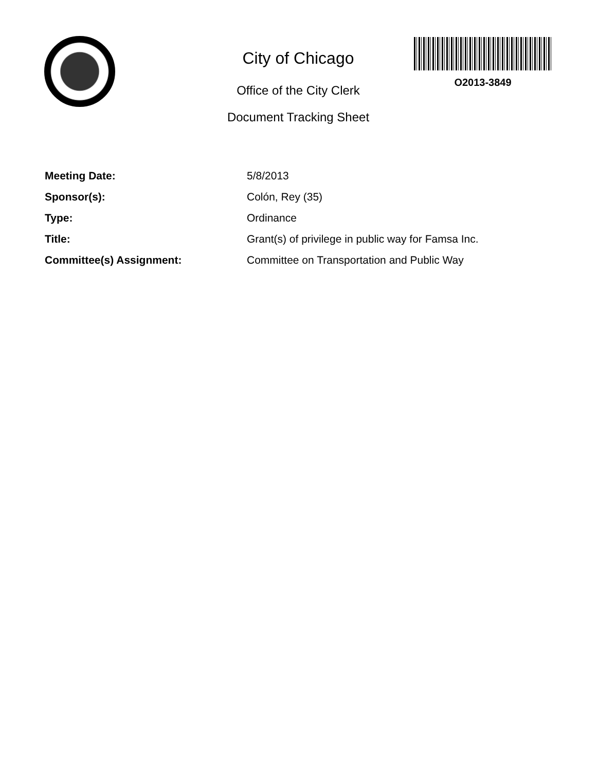City of Chicago
Office of the City Clerk
Document Tracking Sheet
O2013-3849
Meeting Date: 5/8/2013
Sponsor(s): Colón, Rey (35)
Type: Ordinance
Title: Grant(s) of privilege in public way for Famsa Inc.
Committee(s) Assignment: Committee on Transportation and Public Way